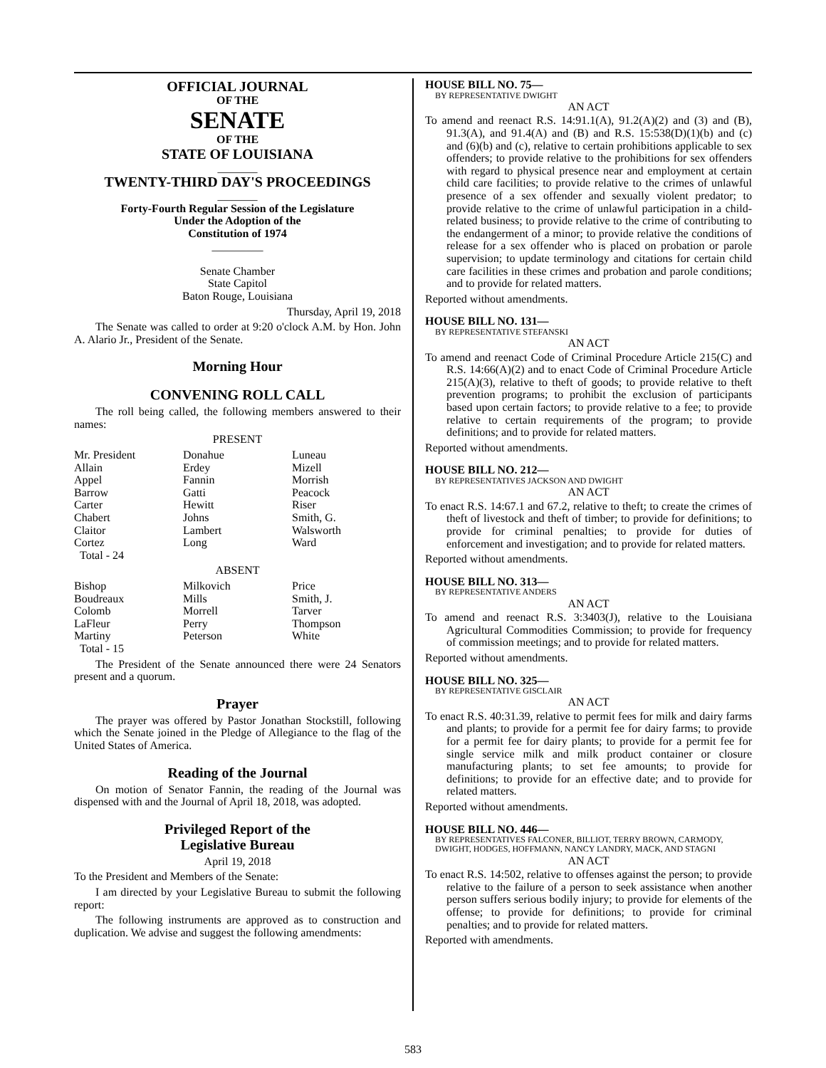OFFICIAL JOURNAL
OF THE
SENATE
OF THE
STATE OF LOUISIANA
_______
TWENTY-THIRD DAY'S PROCEEDINGS
_______
Forty-Fourth Regular Session of the Legislature
Under the Adoption of the
Constitution of 1974
_________
Senate Chamber
State Capitol
Baton Rouge, Louisiana
Thursday, April 19, 2018
The Senate was called to order at 9:20 o'clock A.M. by Hon. John A. Alario Jr., President of the Senate.
Morning Hour
CONVENING ROLL CALL
The roll being called, the following members answered to their names:
PRESENT
| Mr. President Allain Appel Barrow Carter Chabert Claitor Cortez Total - 24 | Donahue Erdey Fannin Gatti Hewitt Johns Lambert Long | Luneau Mizell Morrish Peacock Riser Smith, G. Walsworth Ward |
ABSENT
| Bishop Boudreaux Colomb LaFleur Martiny Total - 15 | Milkovich Mills Morrell Perry Peterson | Price Smith, J. Tarver Thompson White |
The President of the Senate announced there were 24 Senators present and a quorum.
Prayer
The prayer was offered by Pastor Jonathan Stockstill, following which the Senate joined in the Pledge of Allegiance to the flag of the United States of America.
Reading of the Journal
On motion of Senator Fannin, the reading of the Journal was dispensed with and the Journal of April 18, 2018, was adopted.
Privileged Report of the
Legislative Bureau
April 19, 2018
To the President and Members of the Senate:
I am directed by your Legislative Bureau to submit the following report:
The following instruments are approved as to construction and duplication. We advise and suggest the following amendments:
HOUSE BILL NO. 75—
BY REPRESENTATIVE DWIGHT
AN ACT
To amend and reenact R.S. 14:91.1(A), 91.2(A)(2) and (3) and (B), 91.3(A), and 91.4(A) and (B) and R.S. 15:538(D)(1)(b) and (c) and (6)(b) and (c), relative to certain prohibitions applicable to sex offenders; to provide relative to the prohibitions for sex offenders with regard to physical presence near and employment at certain child care facilities; to provide relative to the crimes of unlawful presence of a sex offender and sexually violent predator; to provide relative to the crime of unlawful participation in a child-related business; to provide relative to the crime of contributing to the endangerment of a minor; to provide relative the conditions of release for a sex offender who is placed on probation or parole supervision; to update terminology and citations for certain child care facilities in these crimes and probation and parole conditions; and to provide for related matters.
Reported without amendments.
HOUSE BILL NO. 131—
BY REPRESENTATIVE STEFANSKI
AN ACT
To amend and reenact Code of Criminal Procedure Article 215(C) and R.S. 14:66(A)(2) and to enact Code of Criminal Procedure Article 215(A)(3), relative to theft of goods; to provide relative to theft prevention programs; to prohibit the exclusion of participants based upon certain factors; to provide relative to a fee; to provide relative to certain requirements of the program; to provide definitions; and to provide for related matters.
Reported without amendments.
HOUSE BILL NO. 212—
BY REPRESENTATIVES JACKSON AND DWIGHT
AN ACT
To enact R.S. 14:67.1 and 67.2, relative to theft; to create the crimes of theft of livestock and theft of timber; to provide for definitions; to provide for criminal penalties; to provide for duties of enforcement and investigation; and to provide for related matters.
Reported without amendments.
HOUSE BILL NO. 313—
BY REPRESENTATIVE ANDERS
AN ACT
To amend and reenact R.S. 3:3403(J), relative to the Louisiana Agricultural Commodities Commission; to provide for frequency of commission meetings; and to provide for related matters.
Reported without amendments.
HOUSE BILL NO. 325—
BY REPRESENTATIVE GISCLAIR
AN ACT
To enact R.S. 40:31.39, relative to permit fees for milk and dairy farms and plants; to provide for a permit fee for dairy farms; to provide for a permit fee for dairy plants; to provide for a permit fee for single service milk and milk product container or closure manufacturing plants; to set fee amounts; to provide for definitions; to provide for an effective date; and to provide for related matters.
Reported without amendments.
HOUSE BILL NO. 446—
BY REPRESENTATIVES FALCONER, BILLIOT, TERRY BROWN, CARMODY, DWIGHT, HODGES, HOFFMANN, NANCY LANDRY, MACK, AND STAGNI
AN ACT
To enact R.S. 14:502, relative to offenses against the person; to provide relative to the failure of a person to seek assistance when another person suffers serious bodily injury; to provide for elements of the offense; to provide for definitions; to provide for criminal penalties; and to provide for related matters.
Reported with amendments.
583